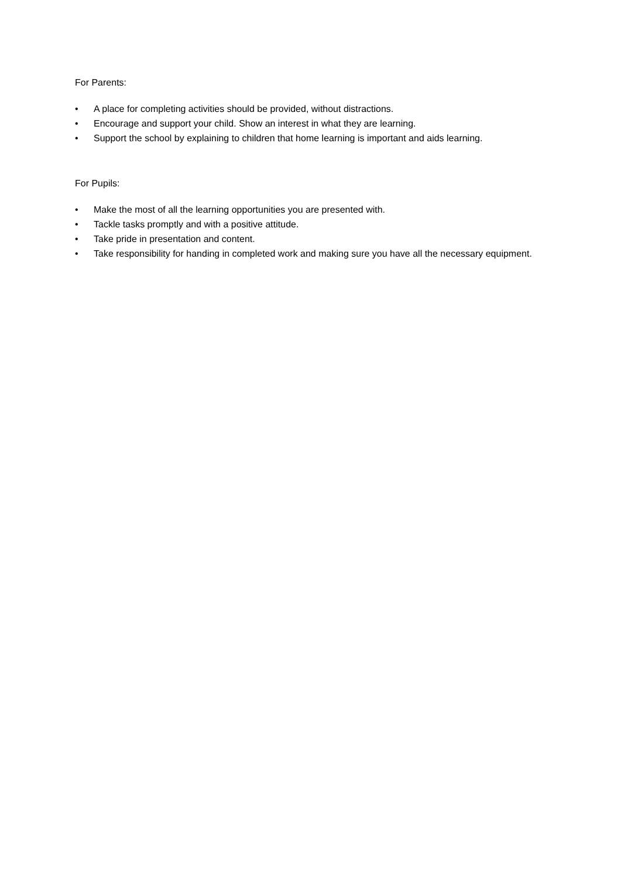For Parents:
• A place for completing activities should be provided, without distractions.
• Encourage and support your child. Show an interest in what they are learning.
• Support the school by explaining to children that home learning is important and aids learning.
For Pupils:
• Make the most of all the learning opportunities you are presented with.
• Tackle tasks promptly and with a positive attitude.
• Take pride in presentation and content.
• Take responsibility for handing in completed work and making sure you have all the necessary equipment.